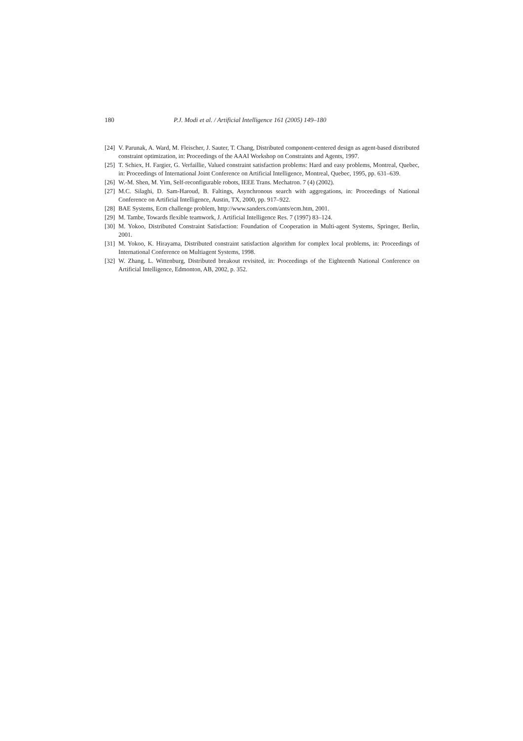180 P.J. Modi et al. / Artificial Intelligence 161 (2005) 149–180
[24] V. Parunak, A. Ward, M. Fleischer, J. Sauter, T. Chang, Distributed component-centered design as agent-based distributed constraint optimization, in: Proceedings of the AAAI Workshop on Constraints and Agents, 1997.
[25] T. Schiex, H. Fargier, G. Verfaillie, Valued constraint satisfaction problems: Hard and easy problems, Montreal, Quebec, in: Proceedings of International Joint Conference on Artificial Intelligence, Montreal, Quebec, 1995, pp. 631–639.
[26] W.-M. Shen, M. Yim, Self-reconfigurable robots, IEEE Trans. Mechatron. 7 (4) (2002).
[27] M.C. Silaghi, D. Sam-Haroud, B. Faltings, Asynchronous search with aggregations, in: Proceedings of National Conference on Artificial Intelligence, Austin, TX, 2000, pp. 917–922.
[28] BAE Systems, Ecm challenge problem, http://www.sanders.com/ants/ecm.htm, 2001.
[29] M. Tambe, Towards flexible teamwork, J. Artificial Intelligence Res. 7 (1997) 83–124.
[30] M. Yokoo, Distributed Constraint Satisfaction: Foundation of Cooperation in Multi-agent Systems, Springer, Berlin, 2001.
[31] M. Yokoo, K. Hirayama, Distributed constraint satisfaction algorithm for complex local problems, in: Proceedings of International Conference on Multiagent Systems, 1998.
[32] W. Zhang, L. Wittenburg, Distributed breakout revisited, in: Proceedings of the Eighteenth National Conference on Artificial Intelligence, Edmonton, AB, 2002, p. 352.